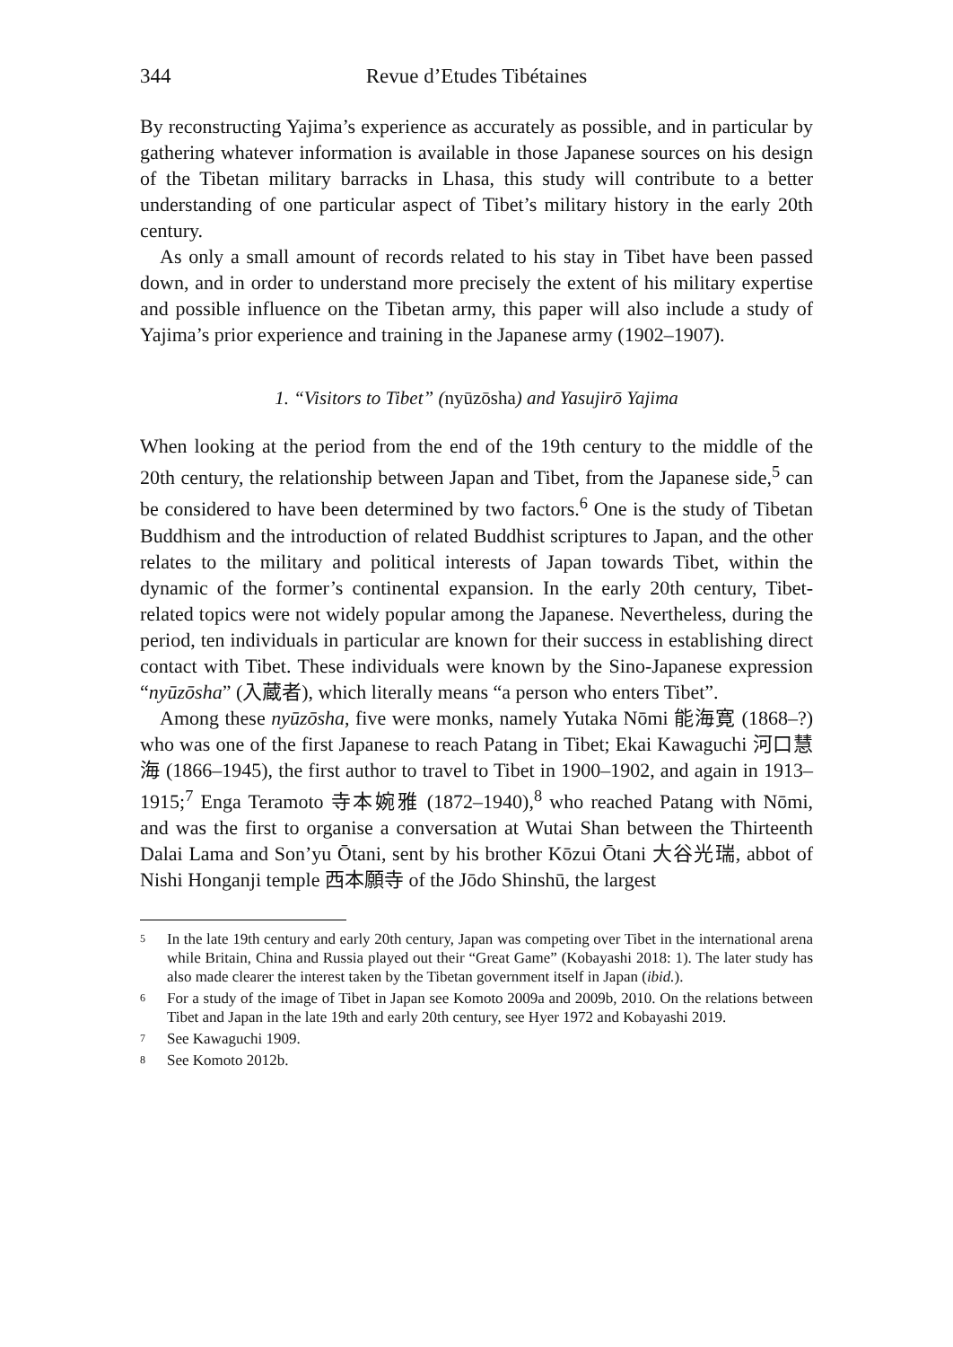344 Revue d’Etudes Tibétaines
By reconstructing Yajima’s experience as accurately as possible, and in particular by gathering whatever information is available in those Japanese sources on his design of the Tibetan military barracks in Lhasa, this study will contribute to a better understanding of one particular aspect of Tibet’s military history in the early 20th century.
As only a small amount of records related to his stay in Tibet have been passed down, and in order to understand more precisely the extent of his military expertise and possible influence on the Tibetan army, this paper will also include a study of Yajima’s prior experience and training in the Japanese army (1902–1907).
1. “Visitors to Tibet” (nyūzōsha) and Yasujirō Yajima
When looking at the period from the end of the 19th century to the middle of the 20th century, the relationship between Japan and Tibet, from the Japanese side,<sup>5</sup> can be considered to have been determined by two factors.<sup>6</sup> One is the study of Tibetan Buddhism and the introduction of related Buddhist scriptures to Japan, and the other relates to the military and political interests of Japan towards Tibet, within the dynamic of the former’s continental expansion. In the early 20th century, Tibet-related topics were not widely popular among the Japanese. Nevertheless, during the period, ten individuals in particular are known for their success in establishing direct contact with Tibet. These individuals were known by the Sino-Japanese expression “nyūzōsha” (入蔵者), which literally means “a person who enters Tibet”.
Among these nyūzōsha, five were monks, namely Yutaka Nōmi 能海寛 (1868–?) who was one of the first Japanese to reach Patang in Tibet; Ekai Kawaguchi 河口慧海 (1866–1945), the first author to travel to Tibet in 1900–1902, and again in 1913–1915;<sup>7</sup> Enga Teramoto 寺本婉雅 (1872–1940),<sup>8</sup> who reached Patang with Nōmi, and was the first to organise a conversation at Wutai Shan between the Thirteenth Dalai Lama and Son’yu Ōtani, sent by his brother Kōzui Ōtani 大谷光瑞, abbot of Nishi Honganji temple 西本願寺 of the Jōdo Shinshū, the largest
<sup>5</sup> In the late 19th century and early 20th century, Japan was competing over Tibet in the international arena while Britain, China and Russia played out their “Great Game” (Kobayashi 2018: 1). The later study has also made clearer the interest taken by the Tibetan government itself in Japan (ibid.).
<sup>6</sup> For a study of the image of Tibet in Japan see Komoto 2009a and 2009b, 2010. On the relations between Tibet and Japan in the late 19th and early 20th century, see Hyer 1972 and Kobayashi 2019.
<sup>7</sup> See Kawaguchi 1909.
<sup>8</sup> See Komoto 2012b.